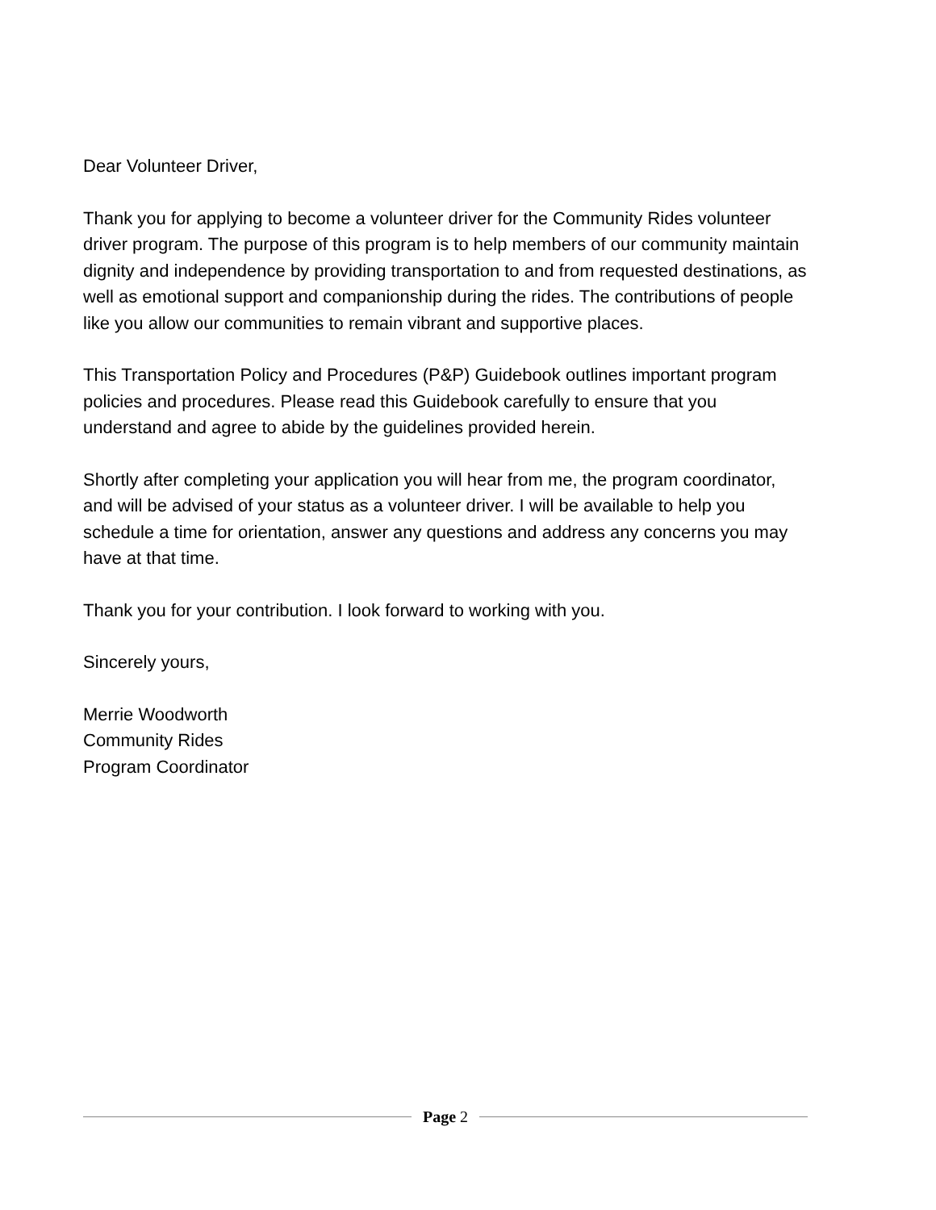Dear Volunteer Driver,
Thank you for applying to become a volunteer driver for the Community Rides volunteer driver program. The purpose of this program is to help members of our community maintain dignity and independence by providing transportation to and from requested destinations, as well as emotional support and companionship during the rides. The contributions of people like you allow our communities to remain vibrant and supportive places.
This Transportation Policy and Procedures (P&P) Guidebook outlines important program policies and procedures. Please read this Guidebook carefully to ensure that you understand and agree to abide by the guidelines provided herein.
Shortly after completing your application you will hear from me, the program coordinator, and will be advised of your status as a volunteer driver. I will be available to help you schedule a time for orientation, answer any questions and address any concerns you may have at that time.
Thank you for your contribution. I look forward to working with you.
Sincerely yours,
Merrie Woodworth
Community Rides
Program Coordinator
Page 2